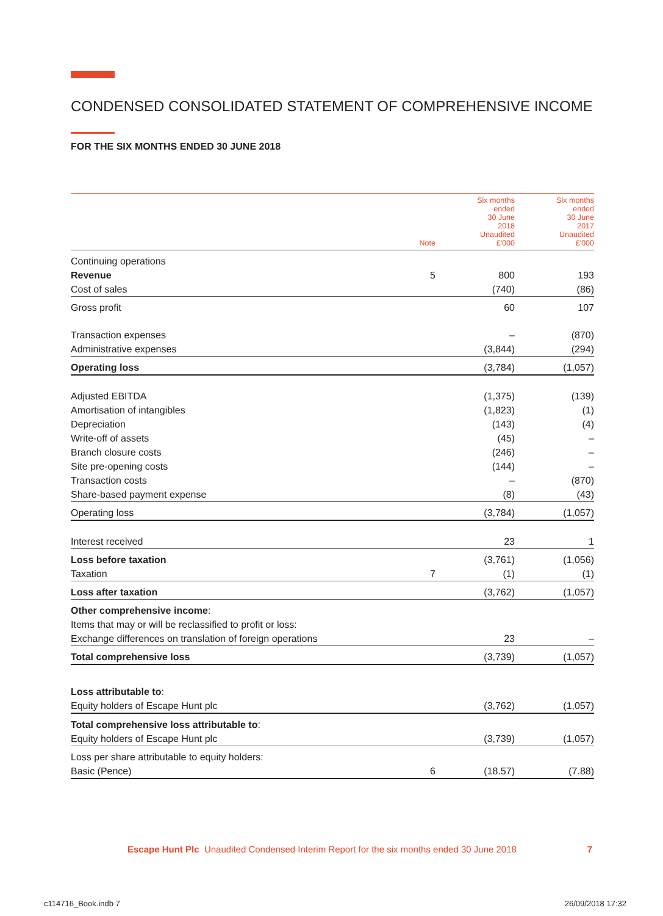CONDENSED CONSOLIDATED STATEMENT OF COMPREHENSIVE INCOME
FOR THE SIX MONTHS ENDED 30 JUNE 2018
| | Note | Six months ended 30 June 2018 Unaudited £'000 | Six months ended 30 June 2017 Unaudited £'000 |
| --- | --- | --- | --- |
| Continuing operations | | | |
| Revenue | 5 | 800 | 193 |
| Cost of sales | | (740) | (86) |
| Gross profit | | 60 | 107 |
| Transaction expenses | | – | (870) |
| Administrative expenses | | (3,844) | (294) |
| Operating loss | | (3,784) | (1,057) |
| Adjusted EBITDA | | (1,375) | (139) |
| Amortisation of intangibles | | (1,823) | (1) |
| Depreciation | | (143) | (4) |
| Write-off of assets | | (45) | – |
| Branch closure costs | | (246) | – |
| Site pre-opening costs | | (144) | – |
| Transaction costs | | – | (870) |
| Share-based payment expense | | (8) | (43) |
| Operating loss | | (3,784) | (1,057) |
| Interest received | | 23 | 1 |
| Loss before taxation | | (3,761) | (1,056) |
| Taxation | 7 | (1) | (1) |
| Loss after taxation | | (3,762) | (1,057) |
| Other comprehensive income : | | | |
| Items that may or will be reclassified to profit or loss: | | | |
| Exchange differences on translation of foreign operations | | 23 | – |
| Total comprehensive loss | | (3,739) | (1,057) |
| Loss attributable to : | | | |
| Equity holders of Escape Hunt plc | | (3,762) | (1,057) |
| Total comprehensive loss attributable to : | | | |
| Equity holders of Escape Hunt plc | | (3,739) | (1,057) |
| Loss per share attributable to equity holders: | | | |
| Basic (Pence) | 6 | (18.57) | (7.88) |
Escape Hunt Plc Unaudited Condensed Interim Report for the six months ended 30 June 2018 7
c114716_Book.indb 7 26/09/2018 17:32